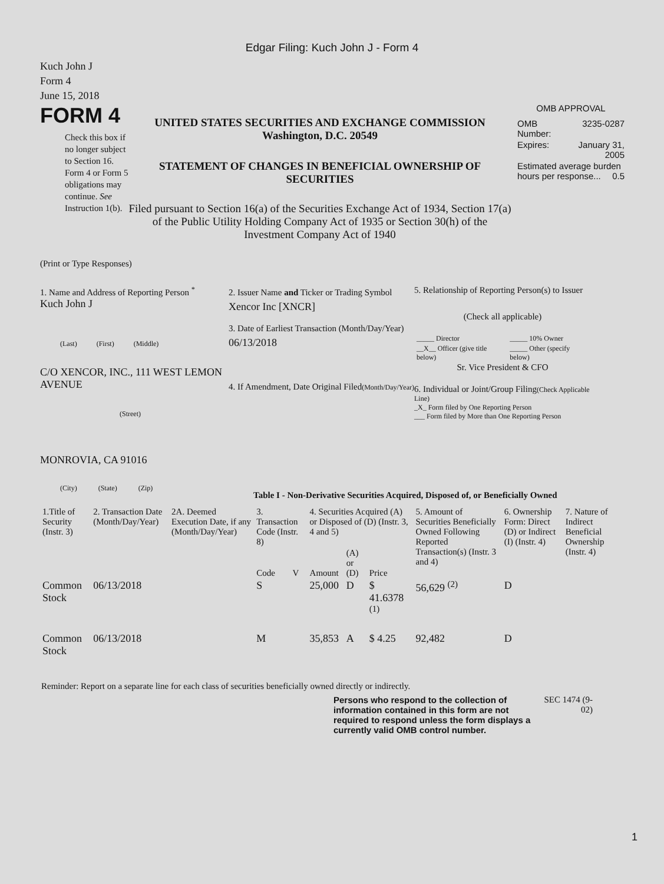Edgar Filing: Kuch John J - Form 4
Kuch John J
Form 4
June 15, 2018
FORM 4
Check this box if no longer subject to Section 16. Form 4 or Form 5 obligations may continue. See Instruction 1(b).
UNITED STATES SECURITIES AND EXCHANGE COMMISSION
Washington, D.C. 20549
STATEMENT OF CHANGES IN BENEFICIAL OWNERSHIP OF SECURITIES
Filed pursuant to Section 16(a) of the Securities Exchange Act of 1934, Section 17(a) of the Public Utility Holding Company Act of 1935 or Section 30(h) of the Investment Company Act of 1940
OMB APPROVAL
| OMB Number: | 3235-0287 |
| Expires: | January 31, 2005 |
| Estimated average burden hours per response... 0.5 | |
(Print or Type Responses)
1. Name and Address of Reporting Person <sup>*</sup>
Kuch John J
(Last) (First) (Middle)
C/O XENCOR, INC., 111 WEST LEMON AVENUE
(Street)
MONROVIA, CA 91016
(City) (State) (Zip)
2. Issuer Name and Ticker or Trading Symbol
Xencor Inc [XNCR]
3. Date of Earliest Transaction (Month/Day/Year)
06/13/2018
4. If Amendment, Date Original Filed(Month/Day/Year)
5. Relationship of Reporting Person(s) to Issuer
(Check all applicable)
| _____ Director | _____ 10% Owner |
| __X__ Officer (give title below) | _____ Other (specify below) |
Sr. Vice President & CFO
6. Individual or Joint/Group Filing(Check Applicable Line)
_X_ Form filed by One Reporting Person
___ Form filed by More than One Reporting Person
Table I - Non-Derivative Securities Acquired, Disposed of, or Beneficially Owned
| 1.Title of Security (Instr. 3) | 2. Transaction Date (Month/Day/Year) | 2A. Deemed Execution Date, if any (Month/Day/Year) | 3. Transaction Code (Instr. 8) | | 4. Securities Acquired (A) or Disposed of (D) (Instr. 3, 4 and 5) | | | 5. Amount of Securities Beneficially Owned Following Reported Transaction(s) (Instr. 3 and 4) | 6. Ownership Form: Direct (D) or Indirect (I) (Instr. 4) | 7. Nature of Indirect Beneficial Ownership (Instr. 4) |
| --- | --- | --- | --- | --- | --- | --- | --- | --- | --- | --- |
| | | | Code | V | Amount | (A) or (D) | Price | | | |
| Common Stock | 06/13/2018 | | S | | 25,000 | D | $ 41.6378 <sup>(1)</sup> | 56,629 <sup>(2)</sup> | D | |
| Common Stock | 06/13/2018 | | M | | 35,853 | A | $ 4.25 | 92,482 | D | |
Reminder: Report on a separate line for each class of securities beneficially owned directly or indirectly.
Persons who respond to the collection of information contained in this form are not required to respond unless the form displays a currently valid OMB control number.
SEC 1474 (9-02)
1